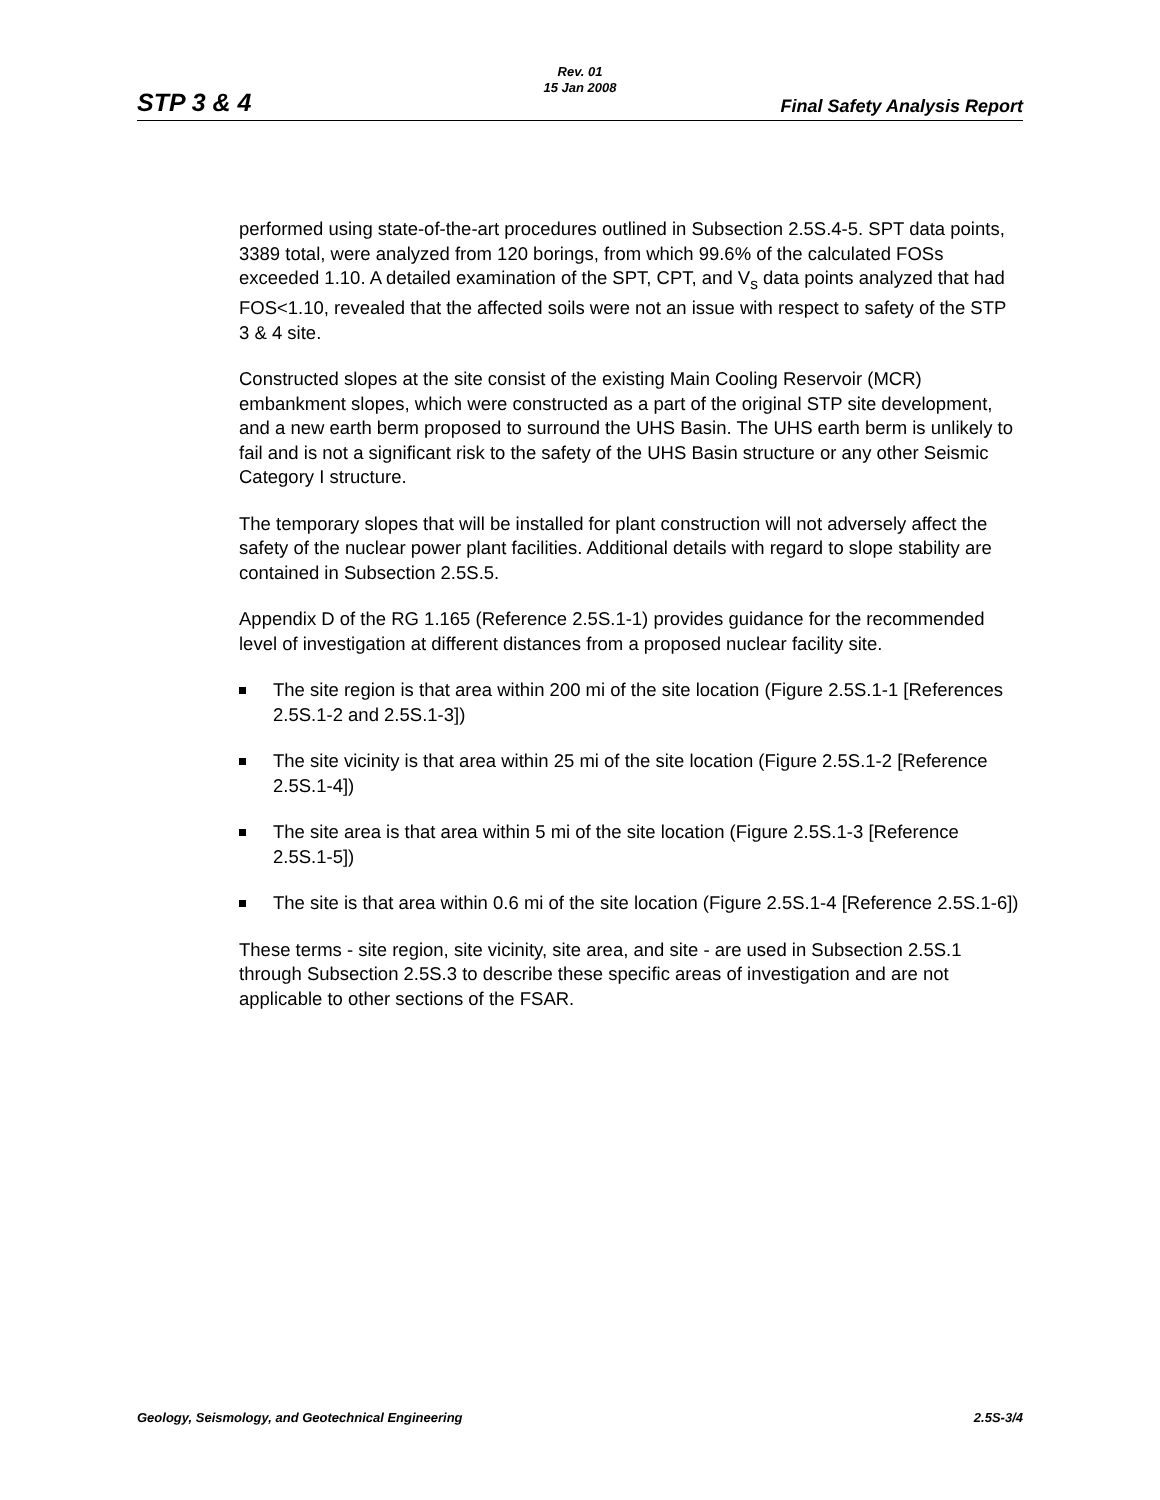STP 3 & 4
Rev. 01
15 Jan 2008
Final Safety Analysis Report
performed using state-of-the-art procedures outlined in Subsection 2.5S.4-5. SPT data points, 3389 total, were analyzed from 120 borings, from which 99.6% of the calculated FOSs exceeded 1.10. A detailed examination of the SPT, CPT, and V<sub>s</sub> data points analyzed that had FOS<1.10, revealed that the affected soils were not an issue with respect to safety of the STP 3 & 4 site.
Constructed slopes at the site consist of the existing Main Cooling Reservoir (MCR) embankment slopes, which were constructed as a part of the original STP site development, and a new earth berm proposed to surround the UHS Basin. The UHS earth berm is unlikely to fail and is not a significant risk to the safety of the UHS Basin structure or any other Seismic Category I structure.
The temporary slopes that will be installed for plant construction will not adversely affect the safety of the nuclear power plant facilities. Additional details with regard to slope stability are contained in Subsection 2.5S.5.
Appendix D of the RG 1.165 (Reference 2.5S.1-1) provides guidance for the recommended level of investigation at different distances from a proposed nuclear facility site.
The site region is that area within 200 mi of the site location (Figure 2.5S.1-1 [References 2.5S.1-2 and 2.5S.1-3])
The site vicinity is that area within 25 mi of the site location (Figure 2.5S.1-2 [Reference 2.5S.1-4])
The site area is that area within 5 mi of the site location (Figure 2.5S.1-3 [Reference 2.5S.1-5])
The site is that area within 0.6 mi of the site location (Figure 2.5S.1-4 [Reference 2.5S.1-6])
These terms - site region, site vicinity, site area, and site - are used in Subsection 2.5S.1 through Subsection 2.5S.3 to describe these specific areas of investigation and are not applicable to other sections of the FSAR.
Geology, Seismology, and Geotechnical Engineering 2.5S-3/4